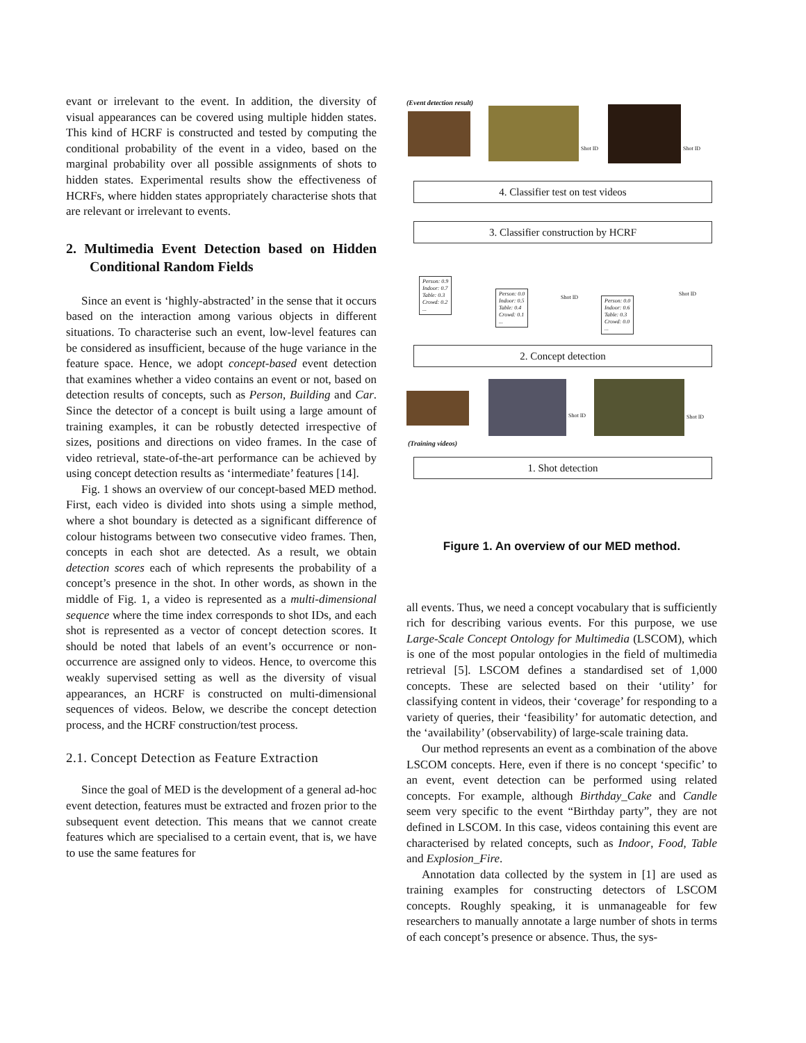evant or irrelevant to the event. In addition, the diversity of visual appearances can be covered using multiple hidden states. This kind of HCRF is constructed and tested by computing the conditional probability of the event in a video, based on the marginal probability over all possible assignments of shots to hidden states. Experimental results show the effectiveness of HCRFs, where hidden states appropriately characterise shots that are relevant or irrelevant to events.
2. Multimedia Event Detection based on Hidden Conditional Random Fields
Since an event is ‘highly-abstracted’ in the sense that it occurs based on the interaction among various objects in different situations. To characterise such an event, low-level features can be considered as insufficient, because of the huge variance in the feature space. Hence, we adopt concept-based event detection that examines whether a video contains an event or not, based on detection results of concepts, such as Person, Building and Car. Since the detector of a concept is built using a large amount of training examples, it can be robustly detected irrespective of sizes, positions and directions on video frames. In the case of video retrieval, state-of-the-art performance can be achieved by using concept detection results as ‘intermediate’ features [14].
Fig. 1 shows an overview of our concept-based MED method. First, each video is divided into shots using a simple method, where a shot boundary is detected as a significant difference of colour histograms between two consecutive video frames. Then, concepts in each shot are detected. As a result, we obtain detection scores each of which represents the probability of a concept’s presence in the shot. In other words, as shown in the middle of Fig. 1, a video is represented as a multi-dimensional sequence where the time index corresponds to shot IDs, and each shot is represented as a vector of concept detection scores. It should be noted that labels of an event’s occurrence or non-occurrence are assigned only to videos. Hence, to overcome this weakly supervised setting as well as the diversity of visual appearances, an HCRF is constructed on multi-dimensional sequences of videos. Below, we describe the concept detection process, and the HCRF construction/test process.
2.1. Concept Detection as Feature Extraction
Since the goal of MED is the development of a general ad-hoc event detection, features must be extracted and frozen prior to the subsequent event detection. This means that we cannot create features which are specialised to a certain event, that is, we have to use the same features for
(Event detection result)
Shot ID Shot ID
4. Classifier test on test videos
3. Classifier construction by HCRF
Person: 0.9
Indoor: 0.7
Table: 0.3
Crowd: 0.2
...
Person: 0.0
Indoor: 0.5
Table: 0.4
Crowd: 0.1
...
Shot ID
Person: 0.0
Indoor: 0.6
Table: 0.3
Crowd: 0.0
...
Shot ID
2. Concept detection
Shot ID Shot ID
(Training videos)
1. Shot detection
Figure 1. An overview of our MED method.
all events. Thus, we need a concept vocabulary that is sufficiently rich for describing various events. For this purpose, we use Large-Scale Concept Ontology for Multimedia (LSCOM), which is one of the most popular ontologies in the field of multimedia retrieval [5]. LSCOM defines a standardised set of 1,000 concepts. These are selected based on their ‘utility’ for classifying content in videos, their ‘coverage’ for responding to a variety of queries, their ‘feasibility’ for automatic detection, and the ‘availability’ (observability) of large-scale training data.
Our method represents an event as a combination of the above LSCOM concepts. Here, even if there is no concept ‘specific’ to an event, event detection can be performed using related concepts. For example, although Birthday_Cake and Candle seem very specific to the event “Birthday party”, they are not defined in LSCOM. In this case, videos containing this event are characterised by related concepts, such as Indoor, Food, Table and Explosion_Fire.
Annotation data collected by the system in [1] are used as training examples for constructing detectors of LSCOM concepts. Roughly speaking, it is unmanageable for few researchers to manually annotate a large number of shots in terms of each concept’s presence or absence. Thus, the sys-